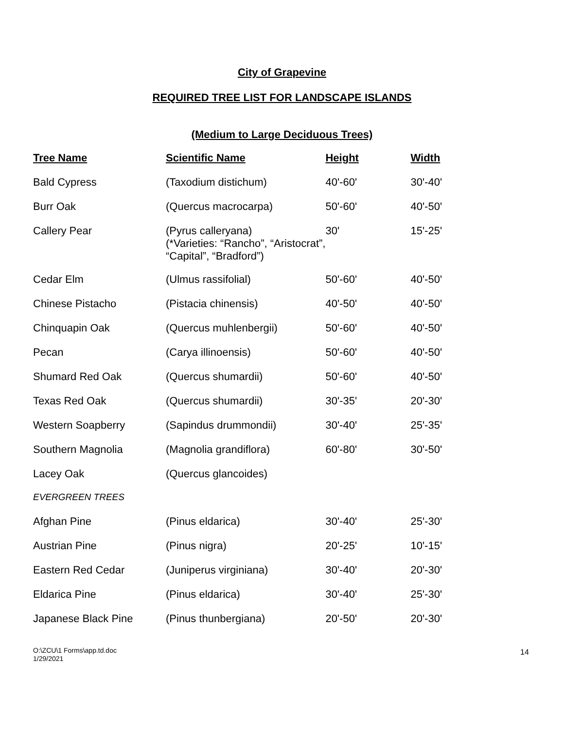City of Grapevine
REQUIRED TREE LIST FOR LANDSCAPE ISLANDS
(Medium to Large Deciduous Trees)
| Tree Name | Scientific Name | Height | Width |
| --- | --- | --- | --- |
| Bald Cypress | (Taxodium distichum) | 40'-60' | 30'-40' |
| Burr Oak | (Quercus macrocarpa) | 50'-60' | 40'-50' |
| Callery Pear | (Pyrus calleryana) (*Varieties: “Rancho”, “Aristocrat”, “Capital”, “Bradford”) | 30' | 15'-25' |
| Cedar Elm | (Ulmus rassifolial) | 50'-60' | 40'-50' |
| Chinese Pistacho | (Pistacia chinensis) | 40'-50' | 40'-50' |
| Chinquapin Oak | (Quercus muhlenbergii) | 50'-60' | 40'-50' |
| Pecan | (Carya illinoensis) | 50'-60' | 40'-50' |
| Shumard Red Oak | (Quercus shumardii) | 50'-60' | 40'-50' |
| Texas Red Oak | (Quercus shumardii) | 30'-35' | 20'-30' |
| Western Soapberry | (Sapindus drummondii) | 30'-40' | 25'-35' |
| Southern Magnolia | (Magnolia grandiflora) | 60'-80' | 30'-50' |
| Lacey Oak | (Quercus glancoides) | | |
| EVERGREEN TREES | | | |
| Afghan Pine | (Pinus eldarica) | 30'-40' | 25'-30' |
| Austrian Pine | (Pinus nigra) | 20'-25' | 10'-15' |
| Eastern Red Cedar | (Juniperus virginiana) | 30'-40' | 20'-30' |
| Eldarica Pine | (Pinus eldarica) | 30'-40' | 25'-30' |
| Japanese Black Pine | (Pinus thunbergiana) | 20'-50' | 20'-30' |
O:\ZCU\1 Forms\app.td.doc
1/29/2021
14